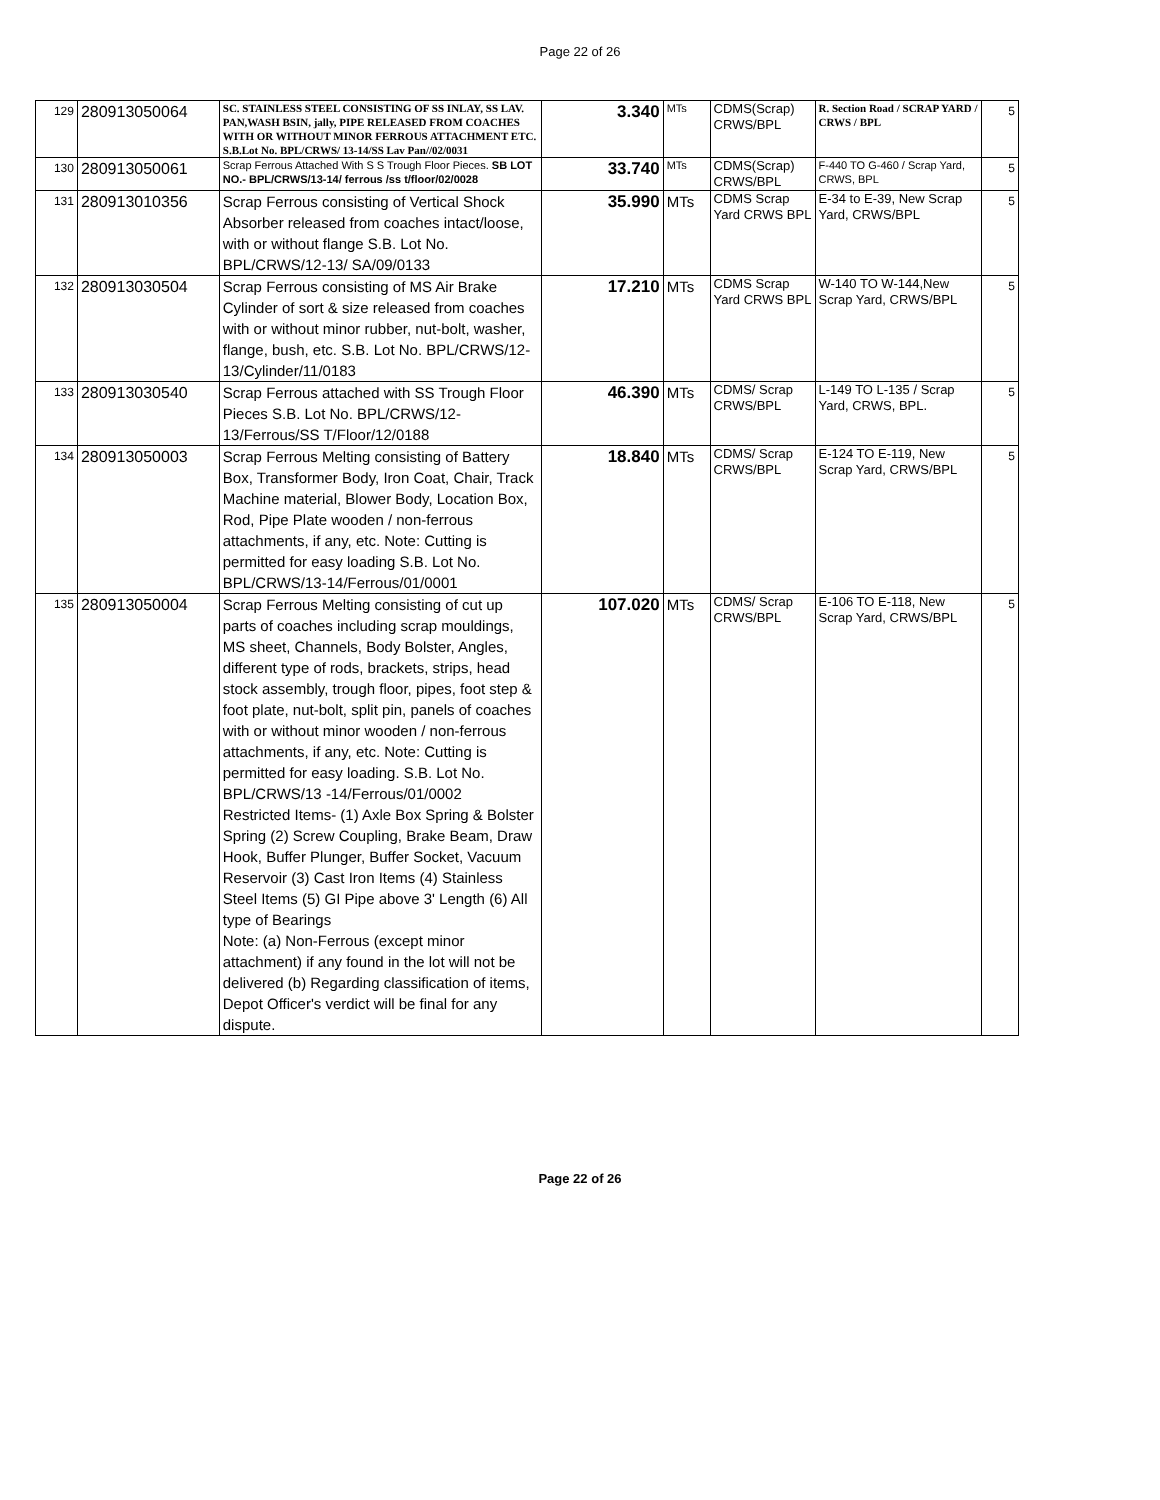Page 22 of 26
| 129 | 280913050064 | SC. STAINLESS STEEL CONSISTING OF SS INLAY, SS LAV. PAN,WASH BSIN, jally, PIPE RELEASED FROM COACHES WITH OR WITHOUT MINOR FERROUS ATTACHMENT ETC. S.B.Lot No. BPL/CRWS/ 13-14/SS Lav Pan//02/0031 | 3.340 | MTs | CDMS(Scrap) CRWS/BPL | R. Section Road / SCRAP YARD / CRWS / BPL | 5 |
| 130 | 280913050061 | Scrap Ferrous Attached With S S Trough Floor Pieces. SB LOT NO.- BPL/CRWS/13-14/ ferrous /ss t/floor/02/0028 | 33.740 | MTs | CDMS(Scrap) CRWS/BPL | F-440 TO G-460 / Scrap Yard, CRWS, BPL | 5 |
| 131 | 280913010356 | Scrap Ferrous consisting of Vertical Shock Absorber released from coaches intact/loose, with or without flange S.B. Lot No. BPL/CRWS/12-13/ SA/09/0133 | 35.990 | MTs | CDMS Scrap Yard CRWS BPL | E-34 to E-39, New Scrap Yard, CRWS/BPL | 5 |
| 132 | 280913030504 | Scrap Ferrous consisting of MS Air Brake Cylinder of sort & size released from coaches with or without minor rubber, nut-bolt, washer, flange, bush, etc. S.B. Lot No. BPL/CRWS/12-13/Cylinder/11/0183 | 17.210 | MTs | CDMS Scrap Yard CRWS BPL | W-140 TO W-144,New Scrap Yard, CRWS/BPL | 5 |
| 133 | 280913030540 | Scrap Ferrous attached with SS Trough Floor Pieces S.B. Lot No. BPL/CRWS/12-13/Ferrous/SS T/Floor/12/0188 | 46.390 | MTs | CDMS/ Scrap CRWS/BPL | L-149 TO L-135 / Scrap Yard, CRWS, BPL. | 5 |
| 134 | 280913050003 | Scrap Ferrous Melting consisting of Battery Box, Transformer Body, Iron Coat, Chair, Track Machine material, Blower Body, Location Box, Rod, Pipe Plate wooden / non-ferrous attachments, if any, etc. Note: Cutting is permitted for easy loading S.B. Lot No. BPL/CRWS/13-14/Ferrous/01/0001 | 18.840 | MTs | CDMS/ Scrap CRWS/BPL | E-124 TO E-119, New Scrap Yard, CRWS/BPL | 5 |
| 135 | 280913050004 | Scrap Ferrous Melting consisting of cut up parts of coaches including scrap mouldings, MS sheet, Channels, Body Bolster, Angles, different type of rods, brackets, strips, head stock assembly, trough floor, pipes, foot step & foot plate, nut-bolt, split pin, panels of coaches with or without minor wooden / non-ferrous attachments, if any, etc. Note: Cutting is permitted for easy loading. S.B. Lot No. BPL/CRWS/13 -14/Ferrous/01/0002 Restricted Items- (1) Axle Box Spring & Bolster Spring (2) Screw Coupling, Brake Beam, Draw Hook, Buffer Plunger, Buffer Socket, Vacuum Reservoir (3) Cast Iron Items (4) Stainless Steel Items (5) GI Pipe above 3' Length (6) All type of Bearings Note: (a) Non-Ferrous (except minor attachment) if any found in the lot will not be delivered (b) Regarding classification of items, Depot Officer's verdict will be final for any dispute. | 107.020 | MTs | CDMS/ Scrap CRWS/BPL | E-106 TO E-118, New Scrap Yard, CRWS/BPL | 5 |
Page 22 of 26